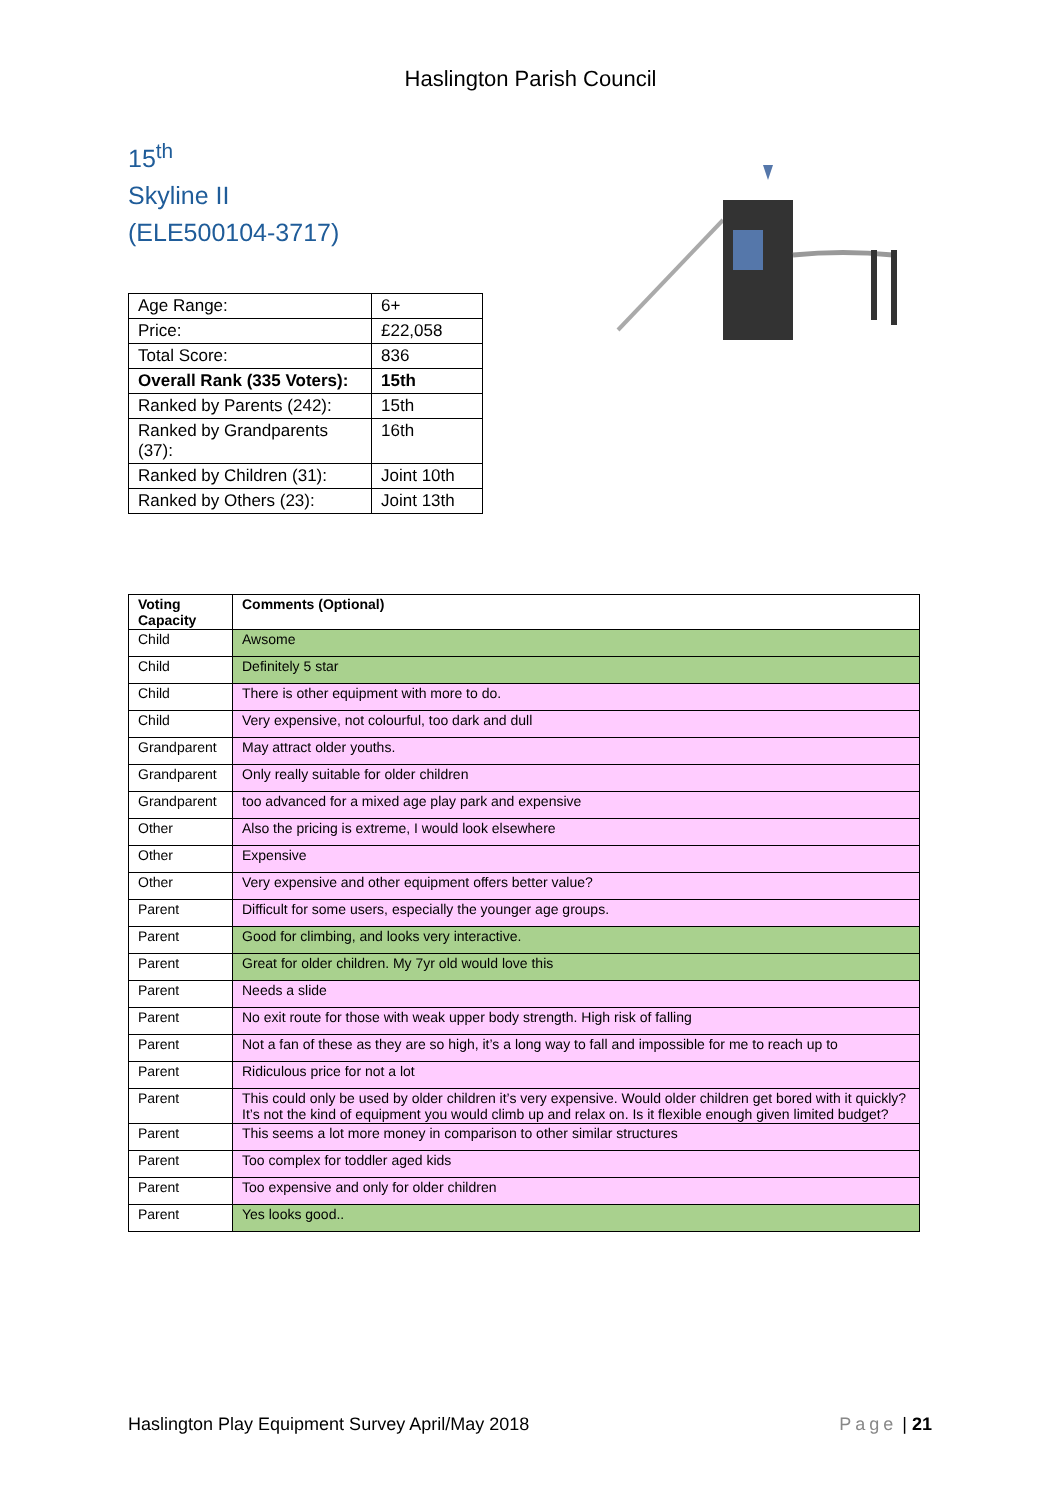Haslington Parish Council
15<sup>th</sup>
Skyline II
(ELE500104-3717)
| Age Range: | 6+ |
| Price: | £22,058 |
| Total Score: | 836 |
| Overall Rank (335 Voters): | 15th |
| Ranked by Parents (242): | 15th |
| Ranked by Grandparents (37): | 16th |
| Ranked by Children (31): | Joint 10th |
| Ranked by Others (23): | Joint 13th |
| Voting Capacity | Comments (Optional) |
| --- | --- |
| Child | Awsome |
| Child | Definitely 5 star |
| Child | There is other equipment with more to do. |
| Child | Very expensive, not colourful, too dark and dull |
| Grandparent | May attract older youths. |
| Grandparent | Only really suitable for older children |
| Grandparent | too advanced for a mixed age play park and expensive |
| Other | Also the pricing is extreme, I would look elsewhere |
| Other | Expensive |
| Other | Very expensive and other equipment offers better value? |
| Parent | Difficult for some users, especially the younger age groups. |
| Parent | Good for climbing, and looks very interactive. |
| Parent | Great for older children. My 7yr old would love this |
| Parent | Needs a slide |
| Parent | No exit route for those with weak upper body strength. High risk of falling |
| Parent | Not a fan of these as they are so high, it’s a long way to fall and impossible for me to reach up to |
| Parent | Ridiculous price for not a lot |
| Parent | This could only be used by older children it’s very expensive. Would older children get bored with it quickly? It’s not the kind of equipment you would climb up and relax on. Is it flexible enough given limited budget? |
| Parent | This seems a lot more money in comparison to other similar structures |
| Parent | Too complex for toddler aged kids |
| Parent | Too expensive and only for older children |
| Parent | Yes looks good.. |
Haslington Play Equipment Survey April/May 2018 Page | 21